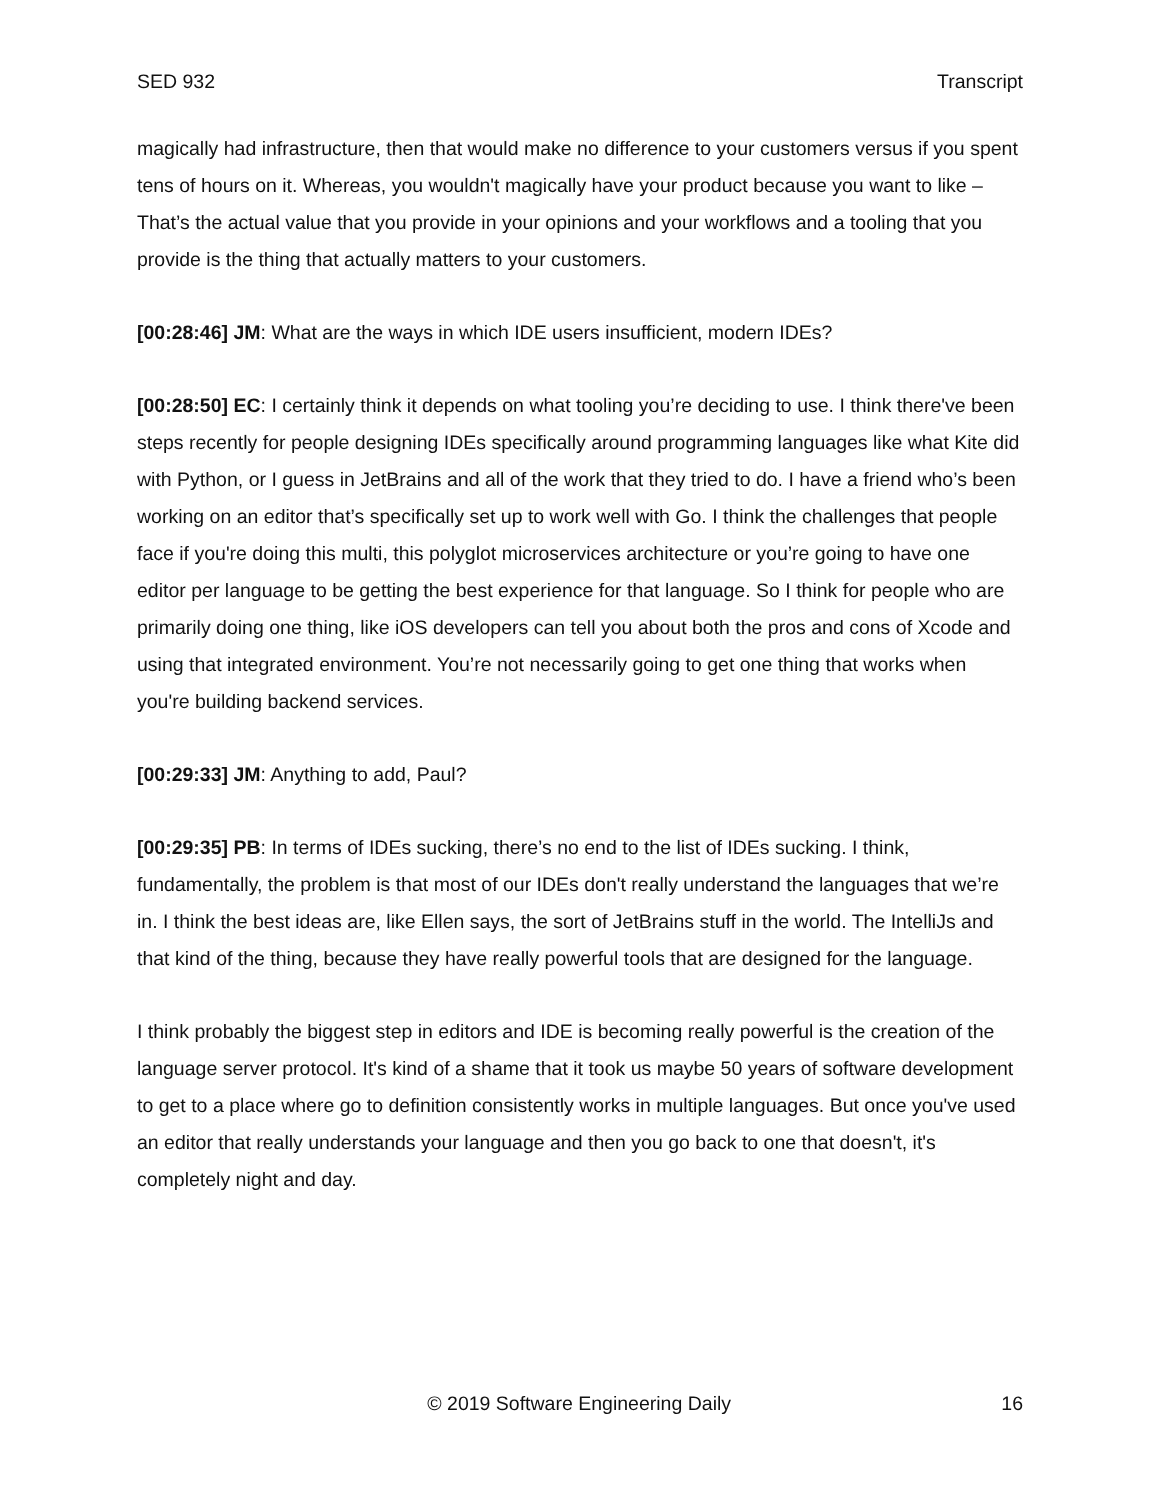SED 932 Transcript
magically had infrastructure, then that would make no difference to your customers versus if you spent tens of hours on it. Whereas, you wouldn't magically have your product because you want to like – That’s the actual value that you provide in your opinions and your workflows and a tooling that you provide is the thing that actually matters to your customers.
[00:28:46] JM: What are the ways in which IDE users insufficient, modern IDEs?
[00:28:50] EC: I certainly think it depends on what tooling you’re deciding to use. I think there've been steps recently for people designing IDEs specifically around programming languages like what Kite did with Python, or I guess in JetBrains and all of the work that they tried to do. I have a friend who’s been working on an editor that’s specifically set up to work well with Go. I think the challenges that people face if you're doing this multi, this polyglot microservices architecture or you’re going to have one editor per language to be getting the best experience for that language. So I think for people who are primarily doing one thing, like iOS developers can tell you about both the pros and cons of Xcode and using that integrated environment. You’re not necessarily going to get one thing that works when you're building backend services.
[00:29:33] JM: Anything to add, Paul?
[00:29:35] PB: In terms of IDEs sucking, there’s no end to the list of IDEs sucking. I think, fundamentally, the problem is that most of our IDEs don't really understand the languages that we’re in. I think the best ideas are, like Ellen says, the sort of JetBrains stuff in the world. The IntelliJs and that kind of the thing, because they have really powerful tools that are designed for the language.
I think probably the biggest step in editors and IDE is becoming really powerful is the creation of the language server protocol. It's kind of a shame that it took us maybe 50 years of software development to get to a place where go to definition consistently works in multiple languages. But once you've used an editor that really understands your language and then you go back to one that doesn't, it's completely night and day.
© 2019 Software Engineering Daily 16